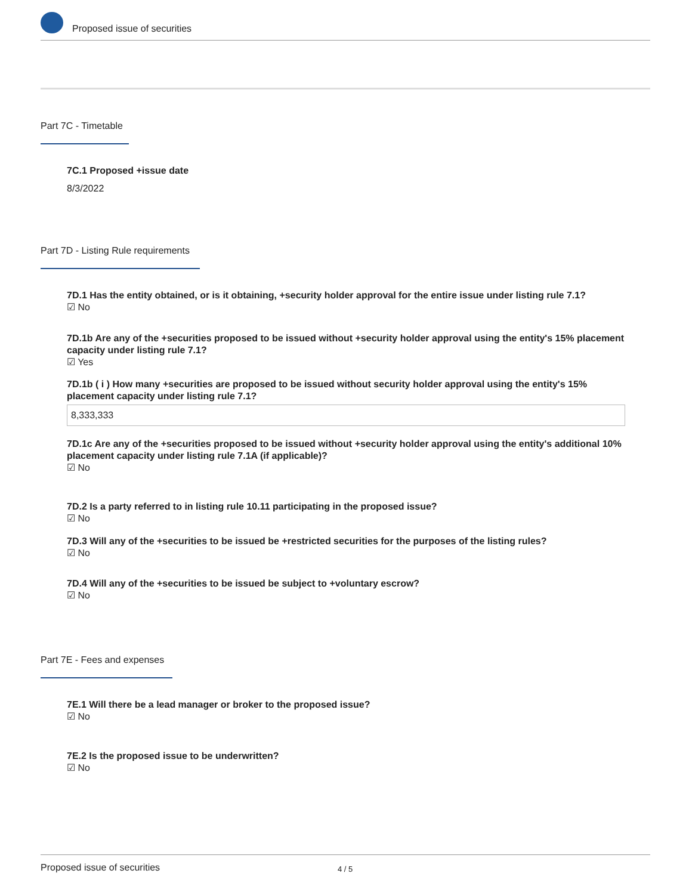Proposed issue of securities
Part 7C - Timetable
7C.1 Proposed +issue date
8/3/2022
Part 7D - Listing Rule requirements
7D.1 Has the entity obtained, or is it obtaining, +security holder approval for the entire issue under listing rule 7.1?
☑ No
7D.1b Are any of the +securities proposed to be issued without +security holder approval using the entity's 15% placement capacity under listing rule 7.1?
☑ Yes
7D.1b ( i ) How many +securities are proposed to be issued without security holder approval using the entity's 15% placement capacity under listing rule 7.1?
8,333,333
7D.1c Are any of the +securities proposed to be issued without +security holder approval using the entity's additional 10% placement capacity under listing rule 7.1A (if applicable)?
☑ No
7D.2 Is a party referred to in listing rule 10.11 participating in the proposed issue?
☑ No
7D.3 Will any of the +securities to be issued be +restricted securities for the purposes of the listing rules?
☑ No
7D.4 Will any of the +securities to be issued be subject to +voluntary escrow?
☑ No
Part 7E - Fees and expenses
7E.1 Will there be a lead manager or broker to the proposed issue?
☑ No
7E.2 Is the proposed issue to be underwritten?
☑ No
Proposed issue of securities 4 / 5